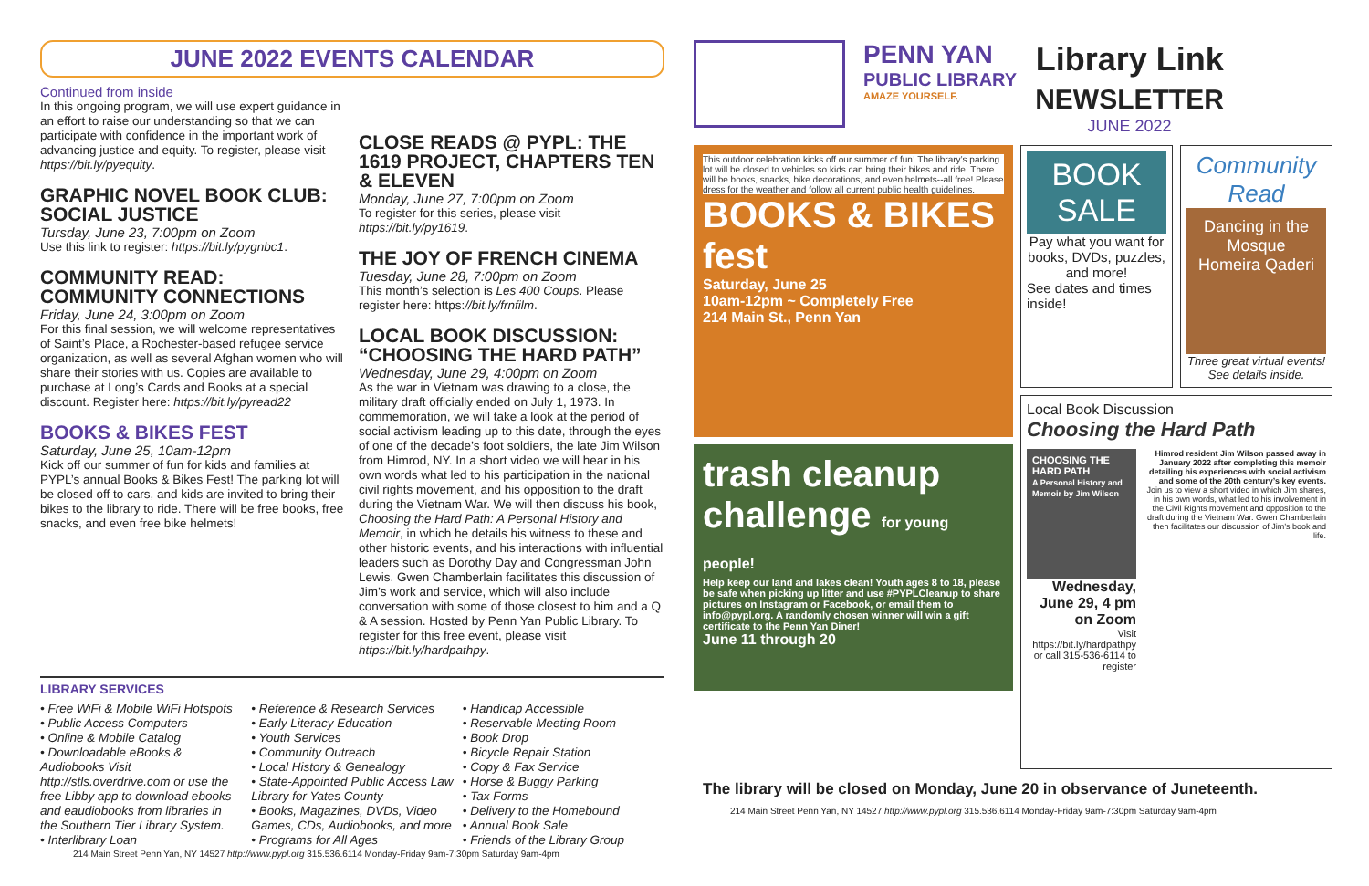JUNE 2022 EVENTS CALENDAR
Continued from inside
In this ongoing program, we will use expert guidance in an effort to raise our understanding so that we can participate with confidence in the important work of advancing justice and equity. To register, please visit https://bit.ly/pyequity.
GRAPHIC NOVEL BOOK CLUB: SOCIAL JUSTICE
Tursday, June 23, 7:00pm on Zoom
Use this link to register: https://bit.ly/pygnbc1.
COMMUNITY READ: COMMUNITY CONNECTIONS
Friday, June 24, 3:00pm on Zoom
For this final session, we will welcome representatives of Saint’s Place, a Rochester-based refugee service organization, as well as several Afghan women who will share their stories with us. Copies are available to purchase at Long’s Cards and Books at a special discount. Register here: https://bit.ly/pyread22
BOOKS & BIKES FEST
Saturday, June 25, 10am-12pm
Kick off our summer of fun for kids and families at PYPL’s annual Books & Bikes Fest! The parking lot will be closed off to cars, and kids are invited to bring their bikes to the library to ride. There will be free books, free snacks, and even free bike helmets!
CLOSE READS @ PYPL: THE 1619 PROJECT, CHAPTERS TEN & ELEVEN
Monday, June 27, 7:00pm on Zoom
To register for this series, please visit https://bit.ly/py1619.
THE JOY OF FRENCH CINEMA
Tuesday, June 28, 7:00pm on Zoom
This month’s selection is Les 400 Coups. Please register here: https://bit.ly/frnfilm.
LOCAL BOOK DISCUSSION: “CHOOSING THE HARD PATH”
Wednesday, June 29, 4:00pm on Zoom
As the war in Vietnam was drawing to a close, the military draft officially ended on July 1, 1973. In commemoration, we will take a look at the period of social activism leading up to this date, through the eyes of one of the decade’s foot soldiers, the late Jim Wilson from Himrod, NY. In a short video we will hear in his own words what led to his participation in the national civil rights movement, and his opposition to the draft during the Vietnam War. We will then discuss his book, Choosing the Hard Path: A Personal History and Memoir, in which he details his witness to these and other historic events, and his interactions with influential leaders such as Dorothy Day and Congressman John Lewis. Gwen Chamberlain facilitates this discussion of Jim’s work and service, which will also include conversation with some of those closest to him and a Q & A session. Hosted by Penn Yan Public Library. To register for this free event, please visit https://bit.ly/hardpathpy.
LIBRARY SERVICES
• Free WiFi & Mobile WiFi Hotspots
• Public Access Computers
• Online & Mobile Catalog
• Downloadable eBooks & Audiobooks Visit http://stls.overdrive.com or use the free Libby app to download ebooks and eaudiobooks from libraries in the Southern Tier Library System.
• Interlibrary Loan
• Reference & Research Services
• Early Literacy Education
• Youth Services
• Community Outreach
• Local History & Genealogy
• State-Appointed Public Access Law Library for Yates County
• Books, Magazines, DVDs, Video Games, CDs, Audiobooks, and more
• Programs for All Ages
• Handicap Accessible
• Reservable Meeting Room
• Book Drop
• Bicycle Repair Station
• Copy & Fax Service
• Horse & Buggy Parking
• Tax Forms
• Delivery to the Homebound
• Annual Book Sale
• Friends of the Library Group
214 Main Street Penn Yan, NY 14527 http://www.pypl.org 315.536.6114 Monday-Friday 9am-7:30pm Saturday 9am-4pm
PENN YAN
PUBLIC LIBRARY
AMAZE YOURSELF.
Library Link
NEWSLETTER
JUNE 2022
This outdoor celebration kicks off our summer of fun! The library’s parking lot will be closed to vehicles so kids can bring their bikes and ride. There will be books, snacks, bike decorations, and even helmets--all free! Please dress for the weather and follow all current public health guidelines.
BOOKS & BIKES fest
Saturday, June 25
10am-12pm ~ Completely Free
214 Main St., Penn Yan
trash cleanup challenge for young people!
Help keep our land and lakes clean! Youth ages 8 to 18, please be safe when picking up litter and use #PYPLCleanup to share pictures on Instagram or Facebook, or email them to info@pypl.org. A randomly chosen winner will win a gift certificate to the Penn Yan Diner!
June 11 through 20
BOOK SALE
Pay what you want for books, DVDs, puzzles, and more!
See dates and times inside!
Community Read
Dancing in the Mosque
Homeira Qaderi
Three great virtual events! See details inside.
Local Book Discussion
Choosing the Hard Path
CHOOSING THE HARD PATH
A Personal History and Memoir by Jim Wilson
Wednesday, June 29, 4 pm on Zoom
Visit https://bit.ly/hardpathpy or call 315-536-6114 to register
Himrod resident Jim Wilson passed away in January 2022 after completing this memoir detailing his experiences with social activism and some of the 20th century’s key events.
Join us to view a short video in which Jim shares, in his own words, what led to his involvement in the Civil Rights movement and opposition to the draft during the Vietnam War. Gwen Chamberlain then facilitates our discussion of Jim’s book and life.
The library will be closed on Monday, June 20 in observance of Juneteenth.
214 Main Street Penn Yan, NY 14527 http://www.pypl.org 315.536.6114 Monday-Friday 9am-7:30pm Saturday 9am-4pm